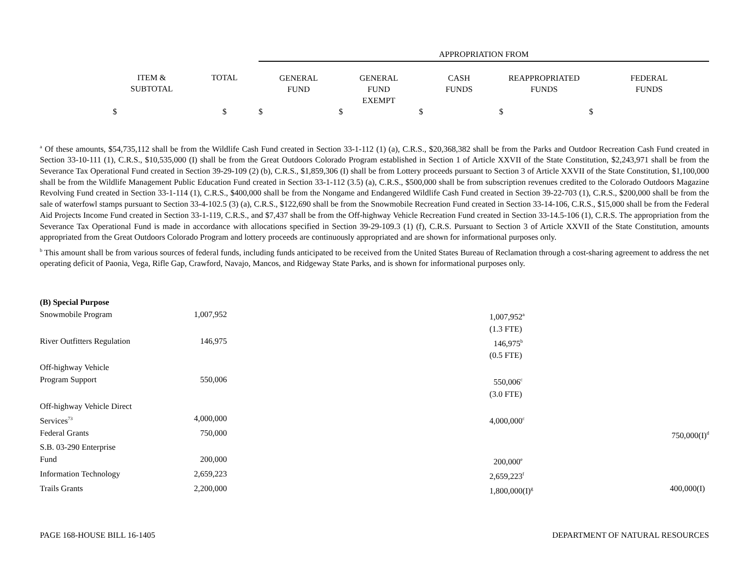| | | | APPROPRIATION FROM | | | | |
| | ITEM & SUBTOTAL | TOTAL | GENERAL FUND | GENERAL FUND EXEMPT | CASH FUNDS | REAPPROPRIATED FUNDS | FEDERAL FUNDS |
| | $ | $ | $ | $ | $ | $ | $ |
<sup>a</sup> Of these amounts, $54,735,112 shall be from the Wildlife Cash Fund created in Section 33-1-112 (1) (a), C.R.S., $20,368,382 shall be from the Parks and Outdoor Recreation Cash Fund created in Section 33-10-111 (1), C.R.S., $10,535,000 (I) shall be from the Great Outdoors Colorado Program established in Section 1 of Article XXVII of the State Constitution, $2,243,971 shall be from the Severance Tax Operational Fund created in Section 39-29-109 (2) (b), C.R.S., $1,859,306 (I) shall be from Lottery proceeds pursuant to Section 3 of Article XXVII of the State Constitution, $1,100,000 shall be from the Wildlife Management Public Education Fund created in Section 33-1-112 (3.5) (a), C.R.S., $500,000 shall be from subscription revenues credited to the Colorado Outdoors Magazine Revolving Fund created in Section 33-1-114 (1), C.R.S., $400,000 shall be from the Nongame and Endangered Wildlife Cash Fund created in Section 39-22-703 (1), C.R.S., $200,000 shall be from the sale of waterfowl stamps pursuant to Section 33-4-102.5 (3) (a), C.R.S., $122,690 shall be from the Snowmobile Recreation Fund created in Section 33-14-106, C.R.S., $15,000 shall be from the Federal Aid Projects Income Fund created in Section 33-1-119, C.R.S., and $7,437 shall be from the Off-highway Vehicle Recreation Fund created in Section 33-14.5-106 (1), C.R.S. The appropriation from the Severance Tax Operational Fund is made in accordance with allocations specified in Section 39-29-109.3 (1) (f), C.R.S. Pursuant to Section 3 of Article XXVII of the State Constitution, amounts appropriated from the Great Outdoors Colorado Program and lottery proceeds are continuously appropriated and are shown for informational purposes only.
<sup>b</sup> This amount shall be from various sources of federal funds, including funds anticipated to be received from the United States Bureau of Reclamation through a cost-sharing agreement to address the net operating deficit of Paonia, Vega, Rifle Gap, Crawford, Navajo, Mancos, and Ridgeway State Parks, and is shown for informational purposes only.
| (B) Special Purpose | | | | |
| Snowmobile Program | 1,007,952 | | 1,007,952<sup>a</sup> | |
| | | | (1.3 FTE) | |
| River Outfitters Regulation | 146,975 | | 146,975<sup>b</sup> | |
| | | | (0.5 FTE) | |
| Off-highway Vehicle | | | | |
| Program Support | 550,006 | | 550,006<sup>c</sup> | |
| | | | (3.0 FTE) | |
| Off-highway Vehicle Direct | | | | |
| Services<sup>73</sup> | 4,000,000 | | 4,000,000<sup>c</sup> | |
| Federal Grants | 750,000 | | | 750,000(I)<sup>d</sup> |
| S.B. 03-290 Enterprise | | | | |
| Fund | 200,000 | | 200,000<sup>e</sup> | |
| Information Technology | 2,659,223 | | 2,659,223<sup>f</sup> | |
| Trails Grants | 2,200,000 | | 1,800,000(I)<sup>g</sup> | 400,000(I) |
PAGE 168-HOUSE BILL 16-1405 DEPARTMENT OF NATURAL RESOURCES